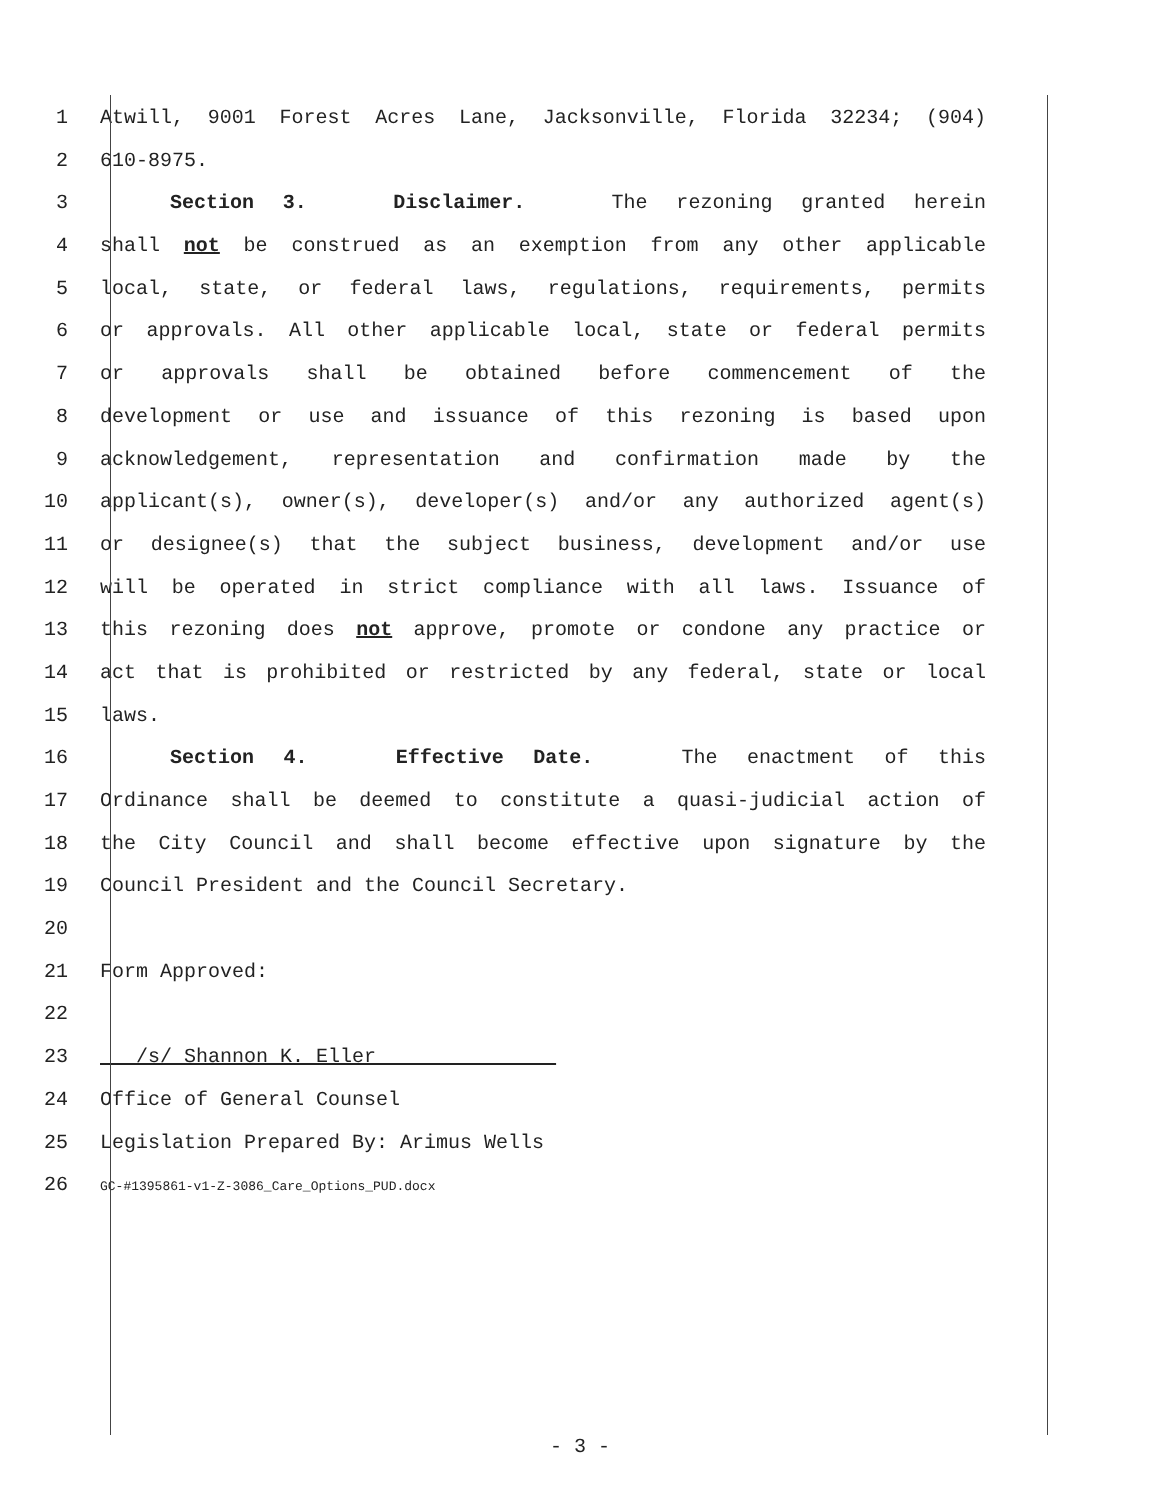1 Atwill, 9001 Forest Acres Lane, Jacksonville, Florida 32234; (904)
2 610-8975.
3 Section 3. Disclaimer. The rezoning granted herein
4 shall not be construed as an exemption from any other applicable
5 local, state, or federal laws, regulations, requirements, permits
6 or approvals. All other applicable local, state or federal permits
7 or approvals shall be obtained before commencement of the
8 development or use and issuance of this rezoning is based upon
9 acknowledgement, representation and confirmation made by the
10 applicant(s), owner(s), developer(s) and/or any authorized agent(s)
11 or designee(s) that the subject business, development and/or use
12 will be operated in strict compliance with all laws. Issuance of
13 this rezoning does not approve, promote or condone any practice or
14 act that is prohibited or restricted by any federal, state or local
15 laws.
16 Section 4. Effective Date. The enactment of this
17 Ordinance shall be deemed to constitute a quasi-judicial action of
18 the City Council and shall become effective upon signature by the
19 Council President and the Council Secretary.
20
21 Form Approved:
22
23 /s/ Shannon K. Eller
24 Office of General Counsel
25 Legislation Prepared By: Arimus Wells
26 GC-#1395861-v1-Z-3086_Care_Options_PUD.docx
- 3 -